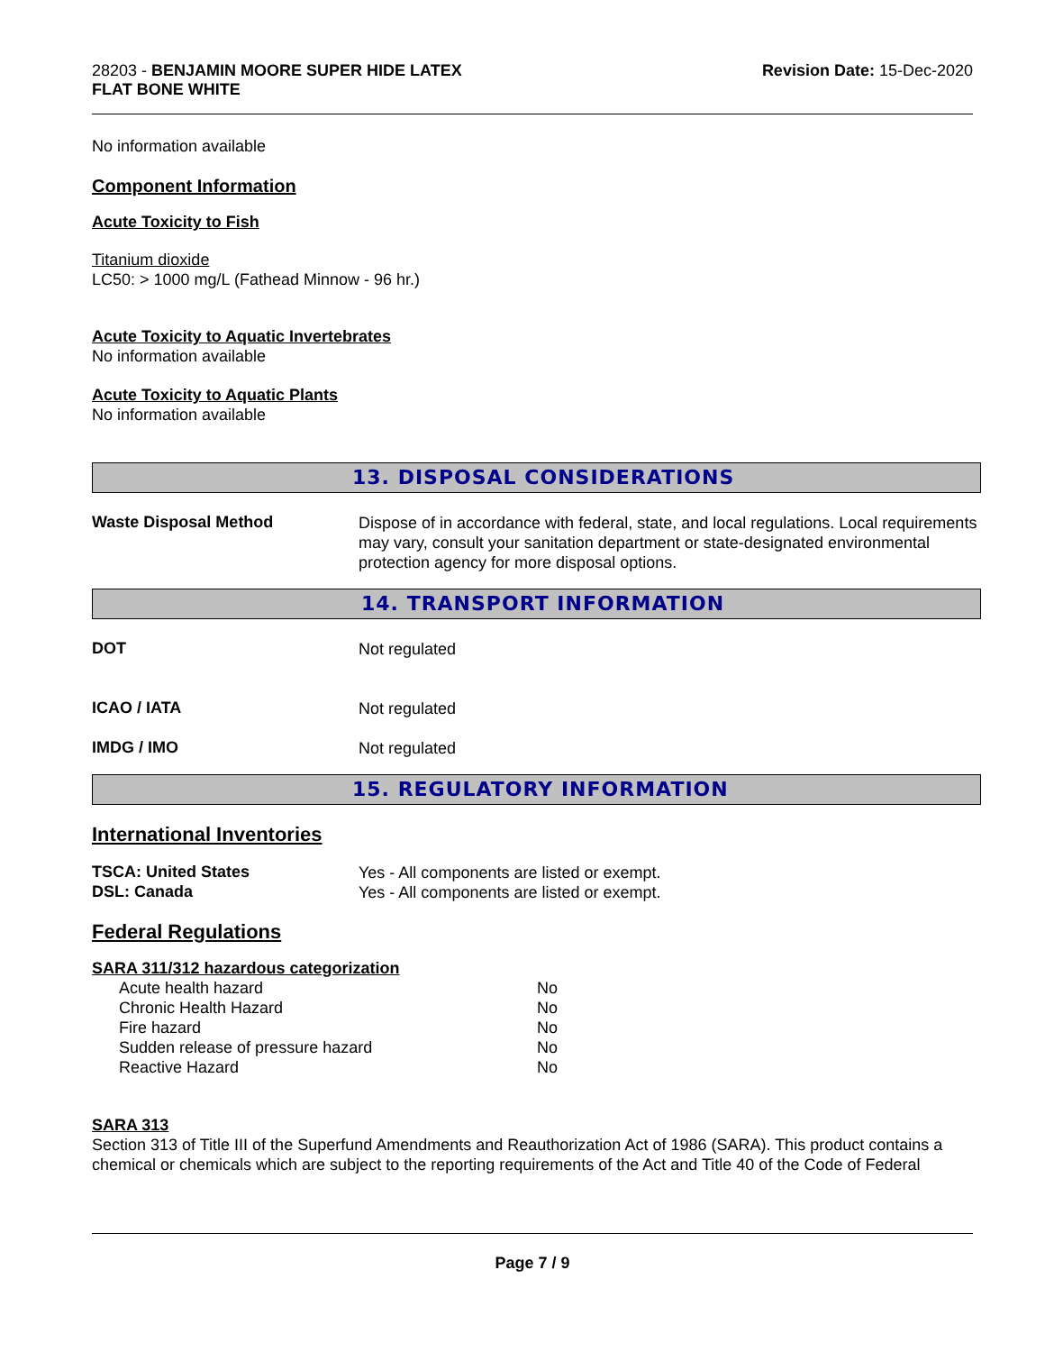28203 - BENJAMIN MOORE SUPER HIDE LATEX
FLAT BONE WHITE
Revision Date: 15-Dec-2020
No information available
Component Information
Acute Toxicity to Fish
Titanium dioxide
LC50: > 1000 mg/L (Fathead Minnow - 96 hr.)
Acute Toxicity to Aquatic Invertebrates
No information available
Acute Toxicity to Aquatic Plants
No information available
13. DISPOSAL CONSIDERATIONS
Waste Disposal Method
Dispose of in accordance with federal, state, and local regulations. Local requirements may vary, consult your sanitation department or state-designated environmental protection agency for more disposal options.
14. TRANSPORT INFORMATION
DOT
Not regulated
ICAO / IATA
Not regulated
IMDG / IMO
Not regulated
15. REGULATORY INFORMATION
International Inventories
TSCA: United States
Yes - All components are listed or exempt.
DSL: Canada
Yes - All components are listed or exempt.
Federal Regulations
SARA 311/312 hazardous categorization
| Acute health hazard | No |
| Chronic Health Hazard | No |
| Fire hazard | No |
| Sudden release of pressure hazard | No |
| Reactive Hazard | No |
SARA 313
Section 313 of Title III of the Superfund Amendments and Reauthorization Act of 1986 (SARA). This product contains a chemical or chemicals which are subject to the reporting requirements of the Act and Title 40 of the Code of Federal
Page 7 / 9